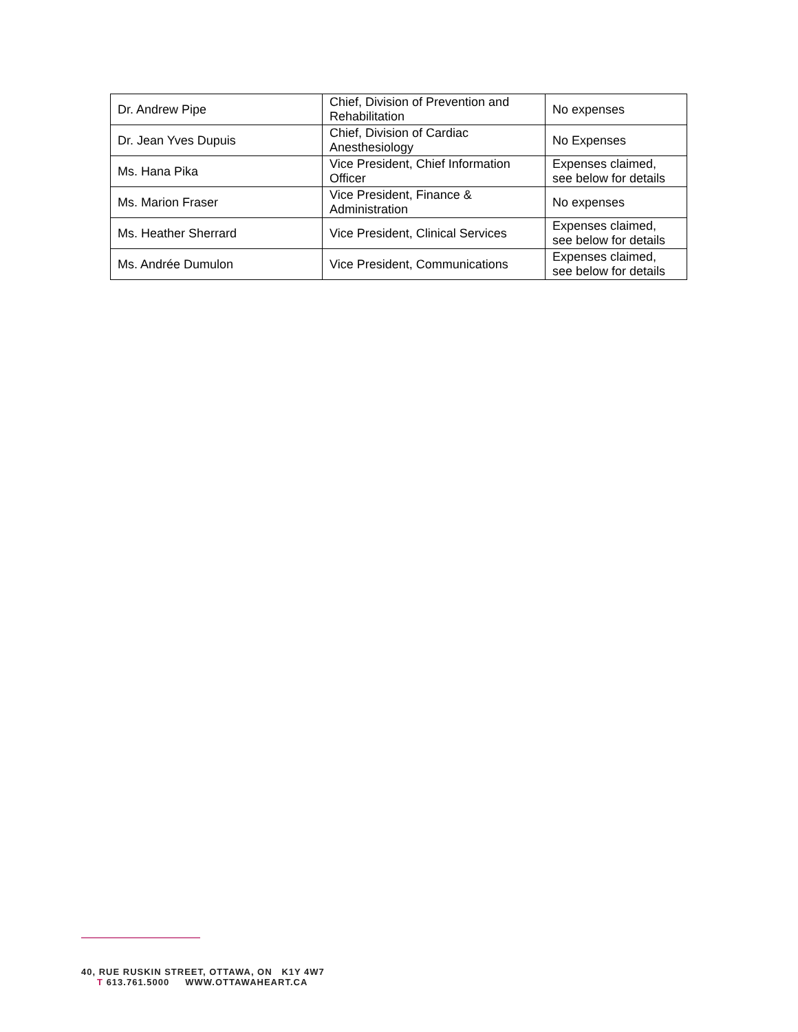| Dr. Andrew Pipe | Chief, Division of Prevention and Rehabilitation | No expenses |
| Dr. Jean Yves Dupuis | Chief, Division of Cardiac Anesthesiology | No Expenses |
| Ms. Hana Pika | Vice President, Chief Information Officer | Expenses claimed, see below for details |
| Ms. Marion Fraser | Vice President, Finance & Administration | No expenses |
| Ms. Heather Sherrard | Vice President, Clinical Services | Expenses claimed, see below for details |
| Ms. Andrée Dumulon | Vice President, Communications | Expenses claimed, see below for details |
40, RUE RUSKIN STREET, OTTAWA, ON K1Y 4W7
T 613.761.5000 WWW.OTTAWAHEART.CA